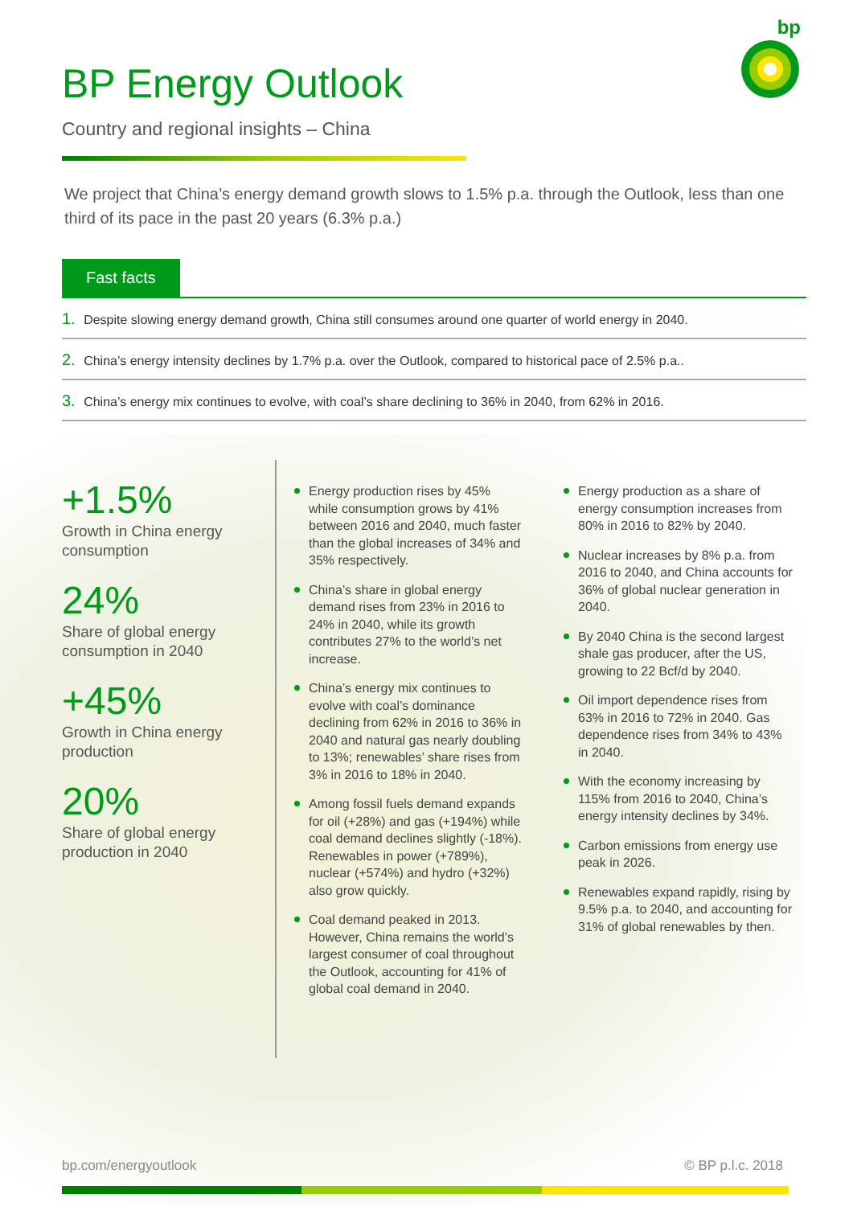bp
BP Energy Outlook
Country and regional insights – China
We project that China’s energy demand growth slows to 1.5% p.a. through the Outlook, less than one third of its pace in the past 20 years (6.3% p.a.)
Fast facts
1. Despite slowing energy demand growth, China still consumes around one quarter of world energy in 2040.
2. China’s energy intensity declines by 1.7% p.a. over the Outlook, compared to historical pace of 2.5% p.a..
3. China’s energy mix continues to evolve, with coal’s share declining to 36% in 2040, from 62% in 2016.
+1.5%
Growth in China energy consumption
24%
Share of global energy consumption in 2040
+45%
Growth in China energy production
20%
Share of global energy production in 2040
Energy production rises by 45% while consumption grows by 41% between 2016 and 2040, much faster than the global increases of 34% and 35% respectively.
China’s share in global energy demand rises from 23% in 2016 to 24% in 2040, while its growth contributes 27% to the world’s net increase.
China’s energy mix continues to evolve with coal’s dominance declining from 62% in 2016 to 36% in 2040 and natural gas nearly doubling to 13%; renewables’ share rises from 3% in 2016 to 18% in 2040.
Among fossil fuels demand expands for oil (+28%) and gas (+194%) while coal demand declines slightly (-18%). Renewables in power (+789%), nuclear (+574%) and hydro (+32%) also grow quickly.
Coal demand peaked in 2013. However, China remains the world’s largest consumer of coal throughout the Outlook, accounting for 41% of global coal demand in 2040.
Energy production as a share of energy consumption increases from 80% in 2016 to 82% by 2040.
Nuclear increases by 8% p.a. from 2016 to 2040, and China accounts for 36% of global nuclear generation in 2040.
By 2040 China is the second largest shale gas producer, after the US, growing to 22 Bcf/d by 2040.
Oil import dependence rises from 63% in 2016 to 72% in 2040. Gas dependence rises from 34% to 43% in 2040.
With the economy increasing by 115% from 2016 to 2040, China’s energy intensity declines by 34%.
Carbon emissions from energy use peak in 2026.
Renewables expand rapidly, rising by 9.5% p.a. to 2040, and accounting for 31% of global renewables by then.
bp.com/energyoutlook © BP p.l.c. 2018